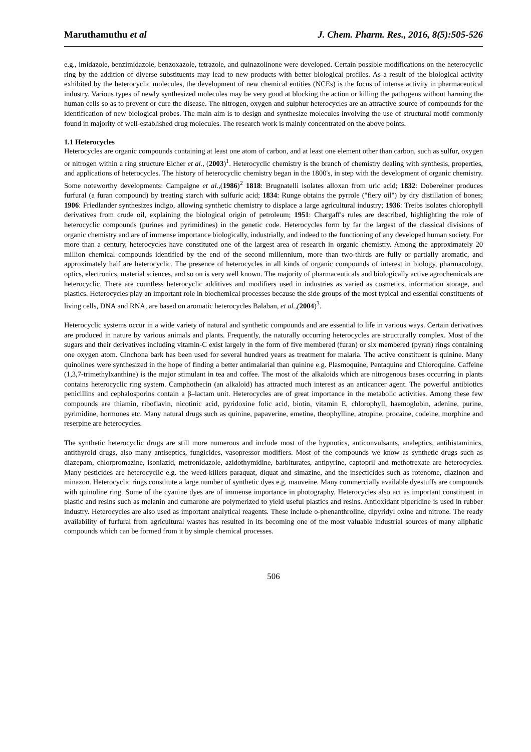Maruthamuthu et al J. Chem. Pharm. Res., 2016, 8(5):505-526
e.g., imidazole, benzimidazole, benzoxazole, tetrazole, and quinazolinone were developed. Certain possible modifications on the heterocyclic ring by the addition of diverse substituents may lead to new products with better biological profiles. As a result of the biological activity exhibited by the heterocyclic molecules, the development of new chemical entities (NCEs) is the focus of intense activity in pharmaceutical industry. Various types of newly synthesized molecules may be very good at blocking the action or killing the pathogens without harming the human cells so as to prevent or cure the disease. The nitrogen, oxygen and sulphur heterocycles are an attractive source of compounds for the identification of new biological probes. The main aim is to design and synthesize molecules involving the use of structural motif commonly found in majority of well-established drug molecules. The research work is mainly concentrated on the above points.
1.1 Heterocycles
Heterocycles are organic compounds containing at least one atom of carbon, and at least one element other than carbon, such as sulfur, oxygen or nitrogen within a ring structure Eicher et al., (2003)<sup>1</sup>. Heterocyclic chemistry is the branch of chemistry dealing with synthesis, properties, and applications of heterocycles. The history of heterocyclic chemistry began in the 1800's, in step with the development of organic chemistry. Some noteworthy developments: Campaigne et al.,(1986)<sup>2</sup> 1818: Brugnatelli isolates alloxan from uric acid; 1832: Dobereiner produces furfural (a furan compound) by treating starch with sulfuric acid; 1834: Runge obtains the pyrrole ("fiery oil") by dry distillation of bones; 1906: Friedlander synthesizes indigo, allowing synthetic chemistry to displace a large agricultural industry; 1936: Treibs isolates chlorophyll derivatives from crude oil, explaining the biological origin of petroleum; 1951: Chargaff's rules are described, highlighting the role of heterocyclic compounds (purines and pyrimidines) in the genetic code. Heterocycles form by far the largest of the classical divisions of organic chemistry and are of immense importance biologically, industrially, and indeed to the functioning of any developed human society. For more than a century, heterocycles have constituted one of the largest area of research in organic chemistry. Among the approximately 20 million chemical compounds identified by the end of the second millennium, more than two-thirds are fully or partially aromatic, and approximately half are heterocyclic. The presence of heterocycles in all kinds of organic compounds of interest in biology, pharmacology, optics, electronics, material sciences, and so on is very well known. The majority of pharmaceuticals and biologically active agrochemicals are heterocyclic. There are countless heterocyclic additives and modifiers used in industries as varied as cosmetics, information storage, and plastics. Heterocycles play an important role in biochemical processes because the side groups of the most typical and essential constituents of living cells, DNA and RNA, are based on aromatic heterocycles Balaban, et al.,(2004)<sup>3</sup>.
Heterocyclic systems occur in a wide variety of natural and synthetic compounds and are essential to life in various ways. Certain derivatives are produced in nature by various animals and plants. Frequently, the naturally occurring heterocycles are structurally complex. Most of the sugars and their derivatives including vitamin-C exist largely in the form of five membered (furan) or six membered (pyran) rings containing one oxygen atom. Cinchona bark has been used for several hundred years as treatment for malaria. The active constituent is quinine. Many quinolines were synthesized in the hope of finding a better antimalarial than quinine e.g. Plasmoquine, Pentaquine and Chloroquine. Caffeine (1,3,7-trimethylxanthine) is the major stimulant in tea and coffee. The most of the alkaloids which are nitrogenous bases occurring in plants contains heterocyclic ring system. Camphothecin (an alkaloid) has attracted much interest as an anticancer agent. The powerful antibiotics penicillins and cephalosporins contain a β–lactam unit. Heterocycles are of great importance in the metabolic activities. Among these few compounds are thiamin, riboflavin, nicotinic acid, pyridoxine folic acid, biotin, vitamin E, chlorophyll, haemoglobin, adenine, purine, pyrimidine, hormones etc. Many natural drugs such as quinine, papaverine, emetine, theophylline, atropine, procaine, codeine, morphine and reserpine are heterocycles.
The synthetic heterocyclic drugs are still more numerous and include most of the hypnotics, anticonvulsants, analeptics, antihistaminics, antithyroid drugs, also many antiseptics, fungicides, vasopressor modifiers. Most of the compounds we know as synthetic drugs such as diazepam, chlorpromazine, isoniazid, metronidazole, azidothymidine, barbiturates, antipyrine, captopril and methotrexate are heterocycles. Many pesticides are heterocyclic e.g. the weed-killers paraquat, diquat and simazine, and the insecticides such as rotenome, diazinon and minazon. Heterocyclic rings constitute a large number of synthetic dyes e.g. mauveine. Many commercially available dyestuffs are compounds with quinoline ring. Some of the cyanine dyes are of immense importance in photography. Heterocycles also act as important constituent in plastic and resins such as melanin and cumarone are polymerized to yield useful plastics and resins. Antioxidant piperidine is used in rubber industry. Heterocycles are also used as important analytical reagents. These include o-phenanthroline, dipyridyl oxine and nitrone. The ready availability of furfural from agricultural wastes has resulted in its becoming one of the most valuable industrial sources of many aliphatic compounds which can be formed from it by simple chemical processes.
506